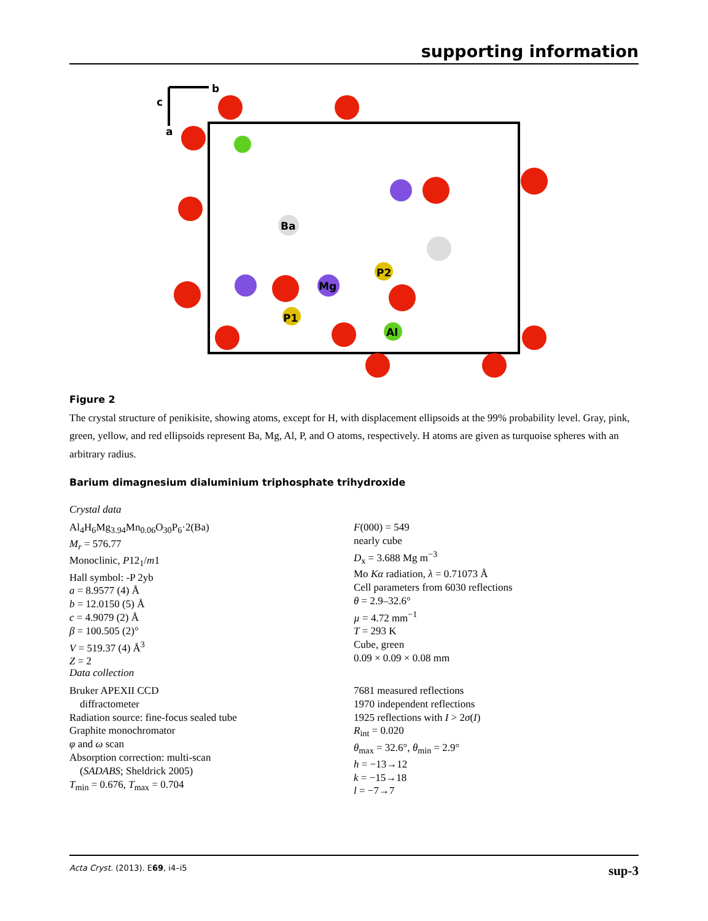supporting information
Ba
Mg
P2
P1
Al
b
c
a
Figure 2
The crystal structure of penikisite, showing atoms, except for H, with displacement ellipsoids at the 99% probability level. Gray, pink, green, yellow, and red ellipsoids represent Ba, Mg, Al, P, and O atoms, respectively. H atoms are given as turquoise spheres with an arbitrary radius.
Barium dimagnesium dialuminium triphosphate trihydroxide
Crystal data
Al<sub>4</sub>H<sub>6</sub>Mg<sub>3.94</sub>Mn<sub>0.06</sub>O<sub>30</sub>P<sub>6</sub>·2(Ba)
M<sub>r</sub> = 576.77
Monoclinic, P12<sub>1</sub>/m1
Hall symbol: -P 2yb
a = 8.9577 (4) Å
b = 12.0150 (5) Å
c = 4.9079 (2) Å
β = 100.505 (2)°
V = 519.37 (4) Å<sup>3</sup>
Z = 2
F(000) = 549
nearly cube
D<sub>x</sub> = 3.688 Mg m<sup>−3</sup>
Mo Kα radiation, λ = 0.71073 Å
Cell parameters from 6030 reflections
θ = 2.9–32.6°
µ = 4.72 mm<sup>−1</sup>
T = 293 K
Cube, green
0.09 × 0.09 × 0.08 mm
Data collection
Bruker APEXII CCD
diffractometer
Radiation source: fine-focus sealed tube
Graphite monochromator
φ and ω scan
Absorption correction: multi-scan
(SADABS; Sheldrick 2005)
T<sub>min</sub> = 0.676, T<sub>max</sub> = 0.704
7681 measured reflections
1970 independent reflections
1925 reflections with I > 2σ(I)
R<sub>int</sub> = 0.020
θ<sub>max</sub> = 32.6°, θ<sub>min</sub> = 2.9°
h = −13→12
k = −15→18
l = −7→7
Acta Cryst. (2013). E69, i4–i5 sup-3